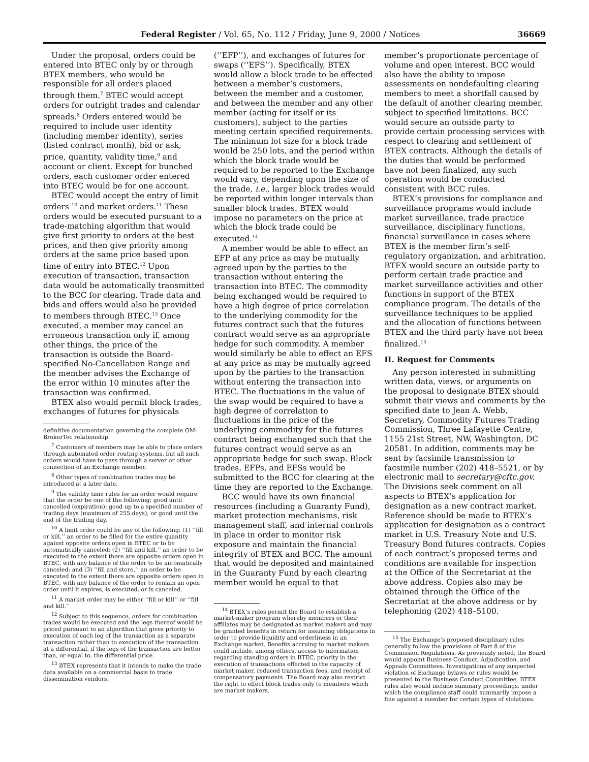Federal Register / Vol. 65, No. 112 / Friday, June 9, 2000 / Notices 36669
Under the proposal, orders could be entered into BTEC only by or through BTEX members, who would be responsible for all orders placed through them.<sup>7</sup> BTEC would accept orders for outright trades and calendar spreads.<sup>8</sup> Orders entered would be required to include user identity (including member identity), series (listed contract month), bid or ask, price, quantity, validity time,<sup>9</sup> and account or client. Except for bunched orders, each customer order entered into BTEC would be for one account.
BTEC would accept the entry of limit orders <sup>10</sup> and market orders.<sup>11</sup> These orders would be executed pursuant to a trade-matching algorithm that would give first priority to orders at the best prices, and then give priority among orders at the same price based upon time of entry into BTEC.<sup>12</sup> Upon execution of transaction, transaction data would be automatically transmitted to the BCC for clearing. Trade data and bids and offers would also be provided to members through BTEC.<sup>13</sup> Once executed, a member may cancel an erroneous transaction only if, among other things, the price of the transaction is outside the Board-specified No-Cancellation Range and the member advises the Exchange of the error within 10 minutes after the transaction was confirmed.
BTEX also would permit block trades, exchanges of futures for physicals
definitive documentation governing the complete OM-BrokerTec relationship.
<sup>7</sup> Customers of members may be able to place orders through automated order routing systems, but all such orders would have to pass through a server or other connection of an Exchange member.
<sup>8</sup> Other types of combination trades may be introduced at a later date.
<sup>9</sup> The validity time rules for an order would require that the order be one of the following: good until cancelled (expiration); good up to a specified number of trading days (maximum of 255 days); or good until the end of the trading day.
<sup>10</sup> A limit order could be any of the following: (1) ‘‘fill or kill,’’ an order to be filled for the entire quantity against opposite orders open in BTEC or to be automatically canceled; (2) ‘‘fill and kill,’’ an order to be executed to the extent there are opposite orders open in BTEC, with any balance of the order to be automatically canceled; and (3) ‘‘fill and store,’’ an order to be executed to the extent there are opposite orders open in BTEC, with any balance of the order to remain an open order until it expires, is executed, or is canceled.
<sup>11</sup> A market order may be either ‘‘fill or kill’’ or ‘‘fill and kill.’’
<sup>12</sup> Subject to this sequence, orders for combination trades would be executed and the legs thereof would be priced pursuant to an algorithm that gives priority to execution of each leg of the transaction as a separate transaction rather than to execution of the transaction at a differential, if the legs of the transaction are better than, or equal to, the differential price.
<sup>13</sup> BTEX represents that it intends to make the trade data available on a commercial basis to trade dissemination vendors.
(‘‘EFP’’), and exchanges of futures for swaps (‘‘EFS’’). Specifically, BTEX would allow a block trade to be effected between a member’s customers, between the member and a customer, and between the member and any other member (acting for itself or its customers), subject to the parties meeting certain specified requirements. The minimum lot size for a block trade would be 250 lots, and the period within which the block trade would be required to be reported to the Exchange would vary, depending upon the size of the trade, i.e., larger block trades would be reported within longer intervals than smaller block trades. BTEX would impose no parameters on the price at which the block trade could be executed.<sup>14</sup>
A member would be able to effect an EFP at any price as may be mutually agreed upon by the parties to the transaction without entering the transaction into BTEC. The commodity being exchanged would be required to have a high degree of price correlation to the underlying commodity for the futures contract such that the futures contract would serve as an appropriate hedge for such commodity. A member would similarly be able to effect an EFS at any price as may be mutually agreed upon by the parties to the transaction without entering the transaction into BTEC. The fluctuations in the value of the swap would be required to have a high degree of correlation to fluctuations in the price of the underlying commodity for the futures contract being exchanged such that the futures contract would serve as an appropriate hedge for such swap. Block trades, EFPs, and EFSs would be submitted to the BCC for clearing at the time they are reported to the Exchange.
BCC would have its own financial resources (including a Guaranty Fund), market protection mechanisms, risk management staff, and internal controls in place in order to monitor risk exposure and maintain the financial integrity of BTEX and BCC. The amount that would be deposited and maintained in the Guaranty Fund by each clearing member would be equal to that
<sup>14</sup> BTEX’s rules permit the Board to establish a market-maker program whereby members or their affiliates may be designated as market makers and may be granted benefits in return for assuming obligations in order to provide liquidity and orderliness in an Exchange market. Benefits accruing to market makers could include, among others, access to information regarding standing orders in BTEC, priority in the execution of transactions effected in the capacity of market maker, reduced transaction fees, and receipt of compensatory payments. The Board may also restrict the right to effect block trades only to members which are market makers.
member’s proportionate percentage of volume and open interest. BCC would also have the ability to impose assessments on nondefaulting clearing members to meet a shortfall caused by the default of another clearing member, subject to specified limitations. BCC would secure an outside party to provide certain processing services with respect to clearing and settlement of BTEX contracts. Although the details of the duties that would be performed have not been finalized, any such operation would be conducted consistent with BCC rules.
BTEX’s provisions for compliance and surveillance programs would include market surveillance, trade practice surveillance, disciplinary functions, financial surveillance in cases where BTEX is the member firm’s self-regulatory organization, and arbitration. BTEX would secure an outside party to perform certain trade practice and market surveillance activities and other functions in support of the BTEX compliance program. The details of the surveillance techniques to be applied and the allocation of functions between BTEX and the third party have not been finalized.<sup>15</sup>
II. Request for Comments
Any person interested in submitting written data, views, or arguments on the proposal to designate BTEX should submit their views and comments by the specified date to Jean A. Webb, Secretary, Commodity Futures Trading Commission, Three Lafayette Centre, 1155 21st Street, NW, Washington, DC 20581. In addition, comments may be sent by facsimile transmission to facsimile number (202) 418–5521, or by electronic mail to secretary@cftc.gov. The Divisions seek comment on all aspects to BTEX’s application for designation as a new contract market. Reference should be made to BTEX’s application for designation as a contract market in U.S. Treasury Note and U.S. Treasury Bond futures contracts. Copies of each contract’s proposed terms and conditions are available for inspection at the Office of the Secretariat at the above address. Copies also may be obtained through the Office of the Secretariat at the above address or by telephoning (202) 418–5100.
<sup>15</sup> The Exchange’s proposed disciplinary rules generally follow the provisions of Part 8 of the Commission Regulations. As previously noted, the Board would appoint Business Conduct, Adjudication, and Appeals Committees. Investigations of any suspected violation of Exchange bylaws or rules would be presented to the Business Conduct Committee. BTEX rules also would include summary proceedings, under which the compliance staff could summarily impose a fine against a member for certain types of violations.